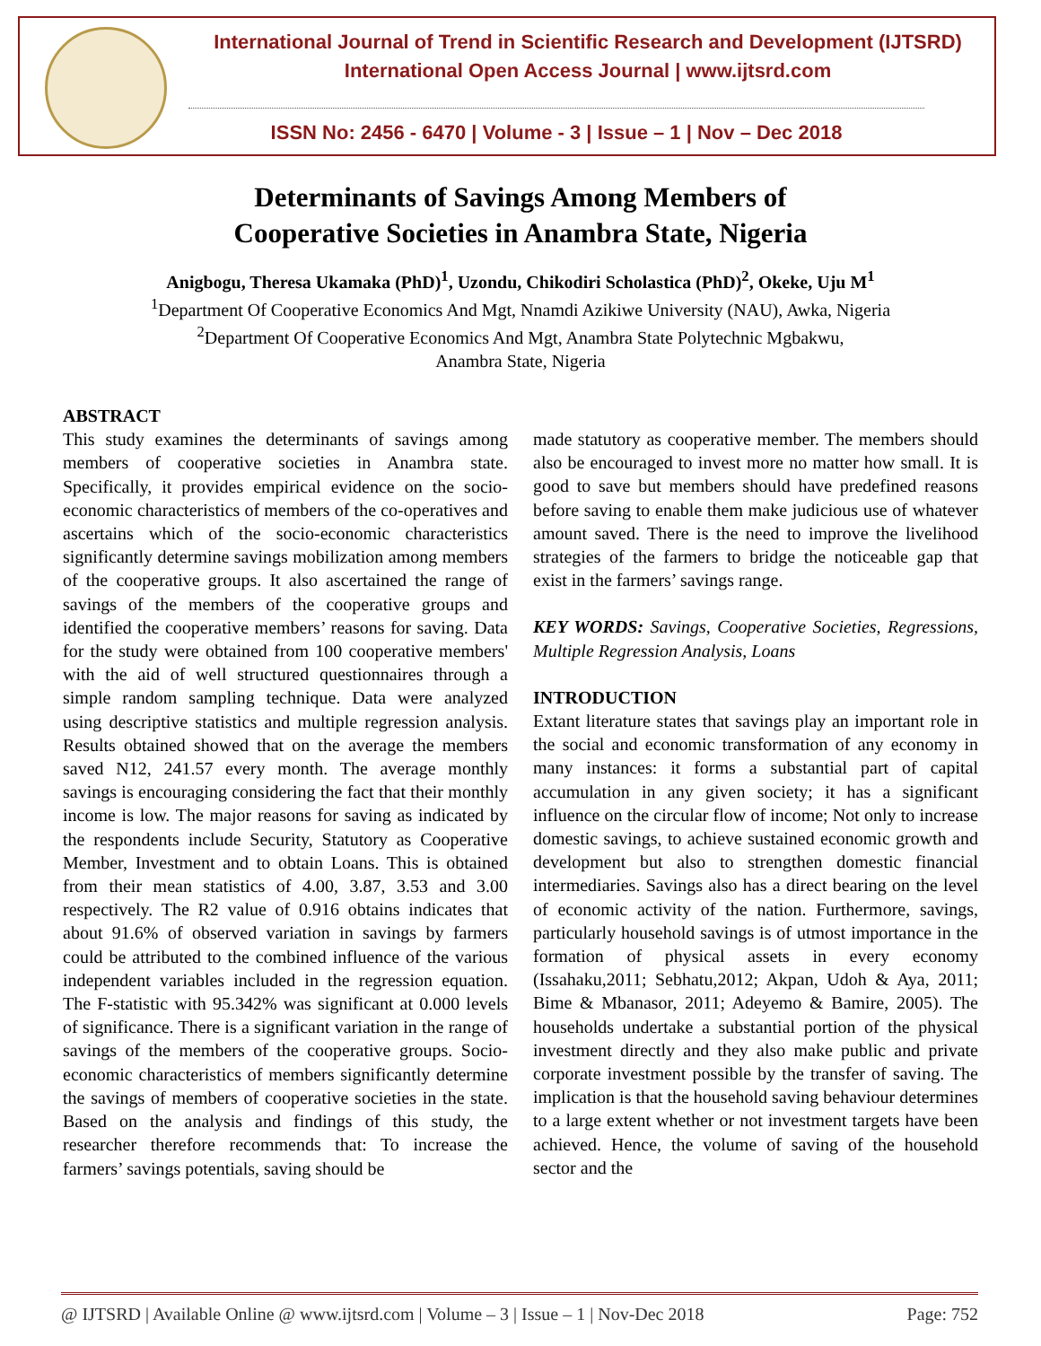International Journal of Trend in Scientific Research and Development (IJTSRD)
International Open Access Journal | www.ijtsrd.com
ISSN No: 2456 - 6470 | Volume - 3 | Issue – 1 | Nov – Dec 2018
Determinants of Savings Among Members of
Cooperative Societies in Anambra State, Nigeria
Anigbogu, Theresa Ukamaka (PhD)<sup>1</sup>, Uzondu, Chikodiri Scholastica (PhD)<sup>2</sup>, Okeke, Uju M<sup>1</sup>
<sup>1</sup> Department Of Cooperative Economics And Mgt, Nnamdi Azikiwe University (NAU), Awka, Nigeria
<sup>2</sup> Department Of Cooperative Economics And Mgt, Anambra State Polytechnic Mgbakwu,
Anambra State, Nigeria
ABSTRACT
This study examines the determinants of savings among members of cooperative societies in Anambra state. Specifically, it provides empirical evidence on the socio-economic characteristics of members of the co-operatives and ascertains which of the socio-economic characteristics significantly determine savings mobilization among members of the cooperative groups. It also ascertained the range of savings of the members of the cooperative groups and identified the cooperative members’ reasons for saving. Data for the study were obtained from 100 cooperative members' with the aid of well structured questionnaires through a simple random sampling technique. Data were analyzed using descriptive statistics and multiple regression analysis. Results obtained showed that on the average the members saved N12, 241.57 every month. The average monthly savings is encouraging considering the fact that their monthly income is low. The major reasons for saving as indicated by the respondents include Security, Statutory as Cooperative Member, Investment and to obtain Loans. This is obtained from their mean statistics of 4.00, 3.87, 3.53 and 3.00 respectively. The R2 value of 0.916 obtains indicates that about 91.6% of observed variation in savings by farmers could be attributed to the combined influence of the various independent variables included in the regression equation. The F-statistic with 95.342% was significant at 0.000 levels of significance. There is a significant variation in the range of savings of the members of the cooperative groups. Socio-economic characteristics of members significantly determine the savings of members of cooperative societies in the state. Based on the analysis and findings of this study, the researcher therefore recommends that: To increase the farmers’ savings potentials, saving should be
made statutory as cooperative member. The members should also be encouraged to invest more no matter how small. It is good to save but members should have predefined reasons before saving to enable them make judicious use of whatever amount saved. There is the need to improve the livelihood strategies of the farmers to bridge the noticeable gap that exist in the farmers’ savings range.
KEY WORDS: Savings, Cooperative Societies, Regressions, Multiple Regression Analysis, Loans
INTRODUCTION
Extant literature states that savings play an important role in the social and economic transformation of any economy in many instances: it forms a substantial part of capital accumulation in any given society; it has a significant influence on the circular flow of income; Not only to increase domestic savings, to achieve sustained economic growth and development but also to strengthen domestic financial intermediaries. Savings also has a direct bearing on the level of economic activity of the nation. Furthermore, savings, particularly household savings is of utmost importance in the formation of physical assets in every economy (Issahaku,2011; Sebhatu,2012; Akpan, Udoh & Aya, 2011; Bime & Mbanasor, 2011; Adeyemo & Bamire, 2005). The households undertake a substantial portion of the physical investment directly and they also make public and private corporate investment possible by the transfer of saving. The implication is that the household saving behaviour determines to a large extent whether or not investment targets have been achieved. Hence, the volume of saving of the household sector and the
@ IJTSRD | Available Online @ www.ijtsrd.com | Volume – 3 | Issue – 1 | Nov-Dec 2018 Page: 752